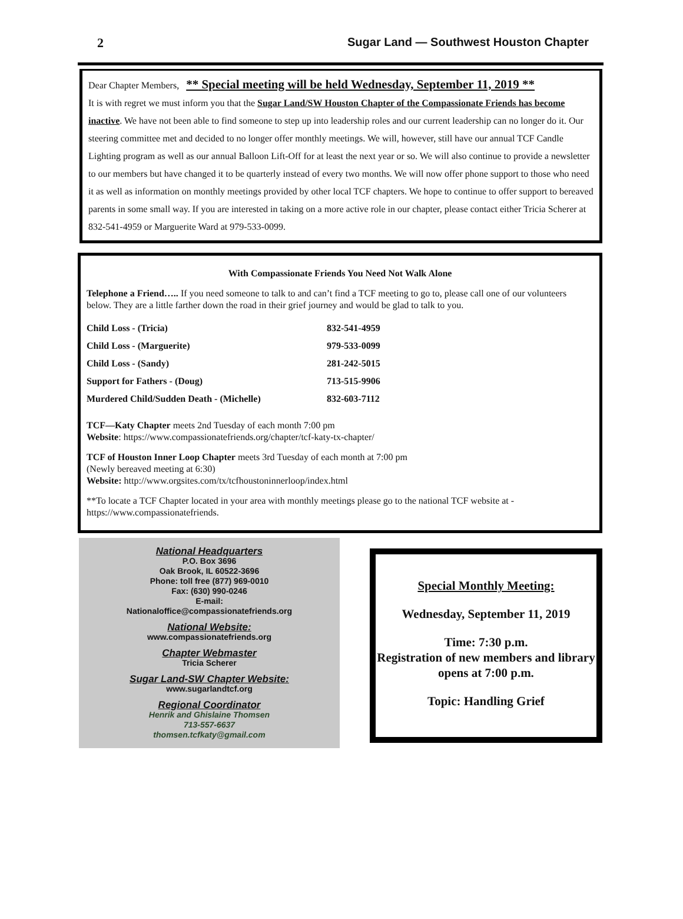2 Sugar Land — Southwest Houston Chapter
Dear Chapter Members, ** Special meeting will be held Wednesday, September 11, 2019 **
It is with regret we must inform you that the Sugar Land/SW Houston Chapter of the Compassionate Friends has become inactive. We have not been able to find someone to step up into leadership roles and our current leadership can no longer do it. Our steering committee met and decided to no longer offer monthly meetings. We will, however, still have our annual TCF Candle Lighting program as well as our annual Balloon Lift-Off for at least the next year or so. We will also continue to provide a newsletter to our members but have changed it to be quarterly instead of every two months. We will now offer phone support to those who need it as well as information on monthly meetings provided by other local TCF chapters. We hope to continue to offer support to bereaved parents in some small way. If you are interested in taking on a more active role in our chapter, please contact either Tricia Scherer at 832-541-4959 or Marguerite Ward at 979-533-0099.
With Compassionate Friends You Need Not Walk Alone
Telephone a Friend….. If you need someone to talk to and can’t find a TCF meeting to go to, please call one of our volunteers below. They are a little farther down the road in their grief journey and would be glad to talk to you.
| Child Loss - (Tricia) | 832-541-4959 |
| Child Loss - (Marguerite) | 979-533-0099 |
| Child Loss - (Sandy) | 281-242-5015 |
| Support for Fathers - (Doug) | 713-515-9906 |
| Murdered Child/Sudden Death - (Michelle) | 832-603-7112 |
TCF—Katy Chapter meets 2nd Tuesday of each month 7:00 pm
Website: https://www.compassionatefriends.org/chapter/tcf-katy-tx-chapter/
TCF of Houston Inner Loop Chapter meets 3rd Tuesday of each month at 7:00 pm
(Newly bereaved meeting at 6:30)
Website: http://www.orgsites.com/tx/tcfhoustoninnerloop/index.html
**To locate a TCF Chapter located in your area with monthly meetings please go to the national TCF website at - https://www.compassionatefriends.
National Headquarters
P.O. Box 3696
Oak Brook, IL 60522-3696
Phone: toll free (877) 969-0010
Fax: (630) 990-0246
E-mail:
Nationaloffice@compassionatefriends.org
National Website:
www.compassionatefriends.org
Chapter Webmaster
Tricia Scherer
Sugar Land-SW Chapter Website:
www.sugarlandtcf.org
Regional Coordinator
Henrik and Ghislaine Thomsen
713-557-6637
thomsen.tcfkaty@gmail.com
Special Monthly Meeting:
Wednesday, September 11, 2019
Time: 7:30 p.m.
Registration of new members and library opens at 7:00 p.m.
Topic: Handling Grief